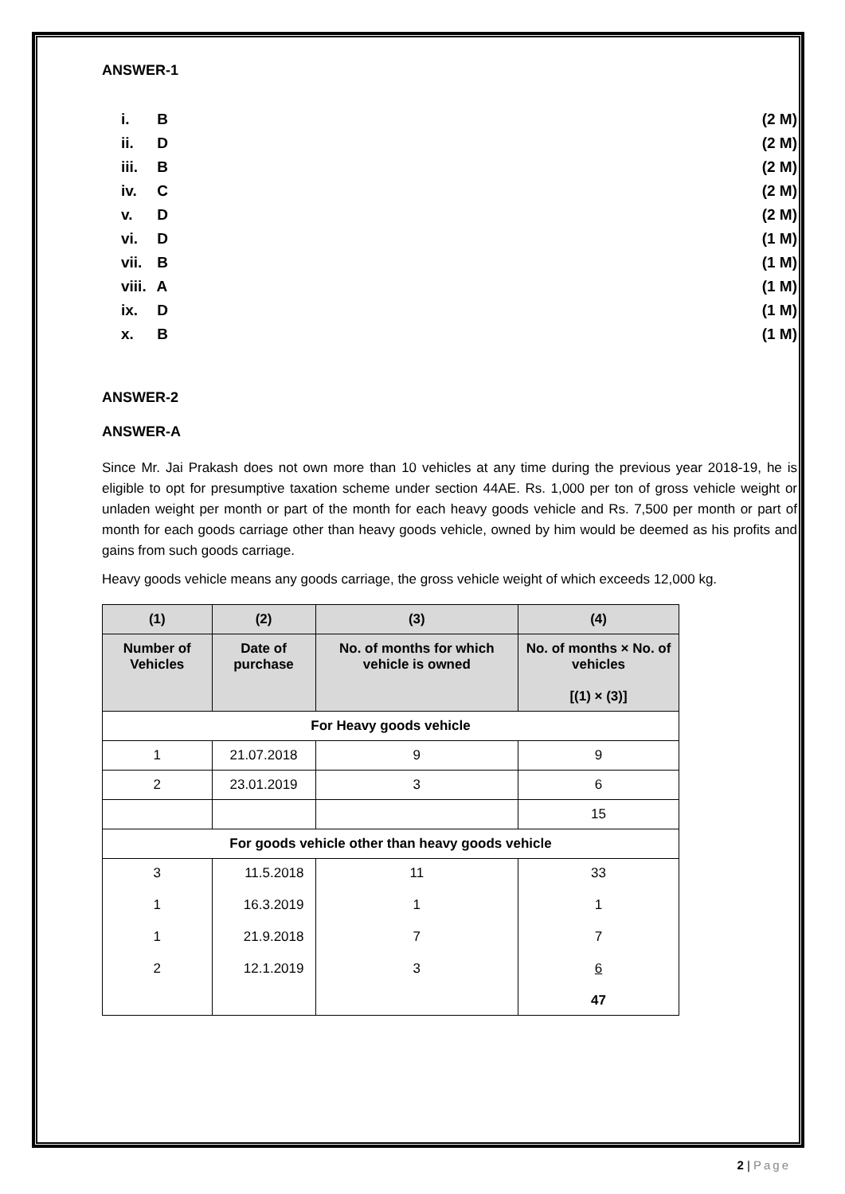ANSWER-1
i. B (2 M)
ii. D (2 M)
iii. B (2 M)
iv. C (2 M)
v. D (2 M)
vi. D (1 M)
vii. B (1 M)
viii. A (1 M)
ix. D (1 M)
x. B (1 M)
ANSWER-2
ANSWER-A
Since Mr. Jai Prakash does not own more than 10 vehicles at any time during the previous year 2018-19, he is eligible to opt for presumptive taxation scheme under section 44AE. Rs. 1,000 per ton of gross vehicle weight or unladen weight per month or part of the month for each heavy goods vehicle and Rs. 7,500 per month or part of month for each goods carriage other than heavy goods vehicle, owned by him would be deemed as his profits and gains from such goods carriage.
Heavy goods vehicle means any goods carriage, the gross vehicle weight of which exceeds 12,000 kg.
| (1) | (2) | (3) | (4) |
| --- | --- | --- | --- |
| Number of Vehicles | Date of purchase | No. of months for which vehicle is owned | No. of months × No. of vehicles [(1) × (3)] |
| For Heavy goods vehicle | | | |
| 1 | 21.07.2018 | 9 | 9 |
| 2 | 23.01.2019 | 3 | 6 |
| | | | 15 |
| For goods vehicle other than heavy goods vehicle | | | |
| 3 1 1 2 | 11.5.2018 16.3.2019 21.9.2018 12.1.2019 | 11 1 7 3 | 33 1 7 6 47 |
2 | Page